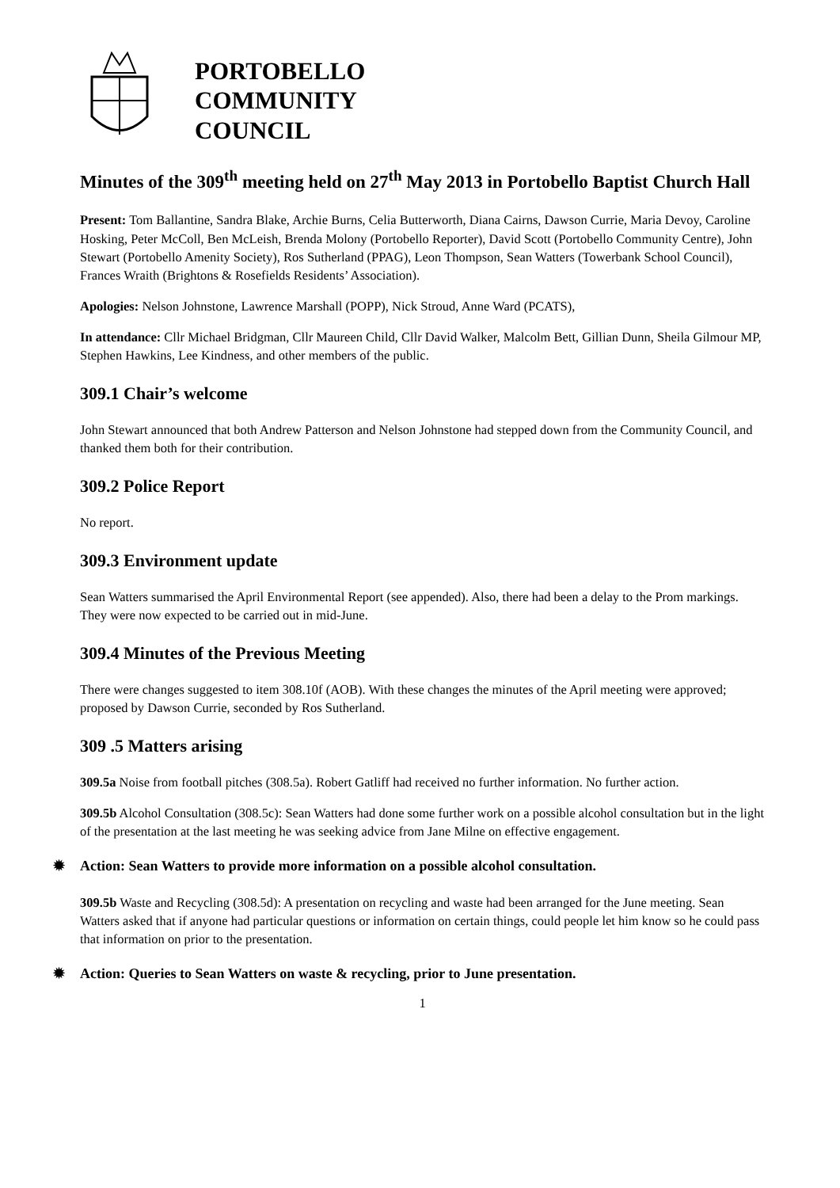PORTOBELLO
COMMUNITY
COUNCIL
Minutes of the 309<sup>th</sup> meeting held on 27<sup>th</sup> May 2013 in Portobello Baptist Church Hall
Present: Tom Ballantine, Sandra Blake, Archie Burns, Celia Butterworth, Diana Cairns, Dawson Currie, Maria Devoy, Caroline Hosking, Peter McColl, Ben McLeish, Brenda Molony (Portobello Reporter), David Scott (Portobello Community Centre), John Stewart (Portobello Amenity Society), Ros Sutherland (PPAG), Leon Thompson, Sean Watters (Towerbank School Council), Frances Wraith (Brightons & Rosefields Residents’ Association).
Apologies: Nelson Johnstone, Lawrence Marshall (POPP), Nick Stroud, Anne Ward (PCATS),
In attendance: Cllr Michael Bridgman, Cllr Maureen Child, Cllr David Walker, Malcolm Bett, Gillian Dunn, Sheila Gilmour MP, Stephen Hawkins, Lee Kindness, and other members of the public.
309.1 Chair’s welcome
John Stewart announced that both Andrew Patterson and Nelson Johnstone had stepped down from the Community Council, and thanked them both for their contribution.
309.2 Police Report
No report.
309.3 Environment update
Sean Watters summarised the April Environmental Report (see appended). Also, there had been a delay to the Prom markings. They were now expected to be carried out in mid-June.
309.4 Minutes of the Previous Meeting
There were changes suggested to item 308.10f (AOB). With these changes the minutes of the April meeting were approved; proposed by Dawson Currie, seconded by Ros Sutherland.
309 .5 Matters arising
309.5a Noise from football pitches (308.5a). Robert Gatliff had received no further information. No further action.
309.5b Alcohol Consultation (308.5c): Sean Watters had done some further work on a possible alcohol consultation but in the light of the presentation at the last meeting he was seeking advice from Jane Milne on effective engagement.
✹ Action: Sean Watters to provide more information on a possible alcohol consultation.
309.5b Waste and Recycling (308.5d): A presentation on recycling and waste had been arranged for the June meeting. Sean Watters asked that if anyone had particular questions or information on certain things, could people let him know so he could pass that information on prior to the presentation.
✹ Action: Queries to Sean Watters on waste & recycling, prior to June presentation.
1